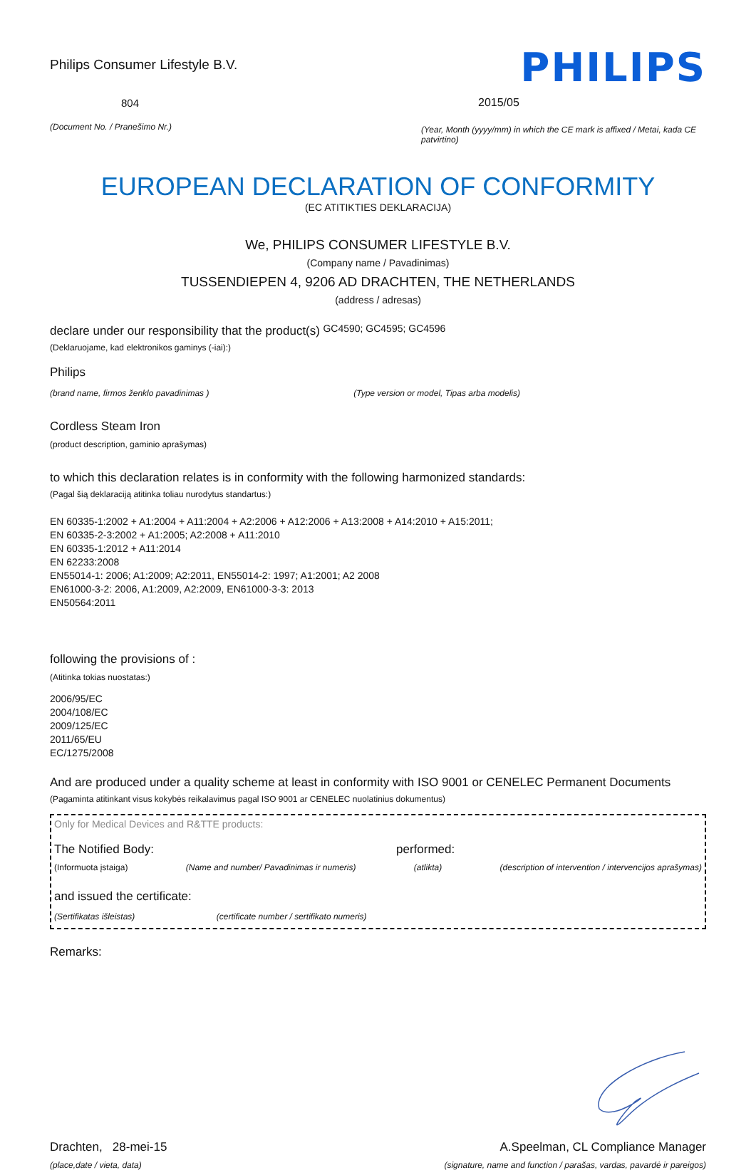Philips Consumer Lifestyle B.V.
804
(Document No. / Pranešimo Nr.)
PHILIPS
2015/05
(Year, Month (yyyy/mm) in which the CE mark is affixed / Metai, kada CE patvirtino)
EUROPEAN DECLARATION OF CONFORMITY
(EC ATITIKTIES DEKLARACIJA)
We, PHILIPS CONSUMER LIFESTYLE B.V.
(Company name / Pavadinimas)
TUSSENDIEPEN 4, 9206 AD DRACHTEN, THE NETHERLANDS
(address / adresas)
declare under our responsibility that the product(s) GC4590; GC4595; GC4596
(Deklaruojame, kad elektronikos gaminys (-iai):)
Philips
(brand name, firmos ženklo pavadinimas ) (Type version or model, Tipas arba modelis)
Cordless Steam Iron
(product description, gaminio aprašymas)
to which this declaration relates is in conformity with the following harmonized standards:
(Pagal šią deklaraciją atitinka toliau nurodytus standartus:)
EN 60335-1:2002 + A1:2004 + A11:2004 + A2:2006 + A12:2006 + A13:2008 + A14:2010 + A15:2011;
EN 60335-2-3:2002 + A1:2005; A2:2008 + A11:2010
EN 60335-1:2012 + A11:2014
EN 62233:2008
EN55014-1: 2006; A1:2009; A2:2011, EN55014-2: 1997; A1:2001; A2 2008
EN61000-3-2: 2006, A1:2009, A2:2009, EN61000-3-3: 2013
EN50564:2011
following the provisions of :
(Atitinka tokias nuostatas:)
2006/95/EC
2004/108/EC
2009/125/EC
2011/65/EU
EC/1275/2008
And are produced under a quality scheme at least in conformity with ISO 9001 or CENELEC Permanent Documents
(Pagaminta atitinkant visus kokybės reikalavimus pagal ISO 9001 ar CENELEC nuolatinius dokumentus)
Only for Medical Devices and R&TTE products:
The Notified Body: performed:
(Informuota įstaiga) (Name and number/ Pavadinimas ir numeris) (atlikta) (description of intervention / intervencijos aprašymas)
and issued the certificate:
(Sertifikatas išleistas) (certificate number / sertifikato numeris)
Remarks:
Drachten, 28-mei-15
(place,date / vieta, data)
A.Speelman, CL Compliance Manager
(signature, name and function / parašas, vardas, pavardė ir pareigos)